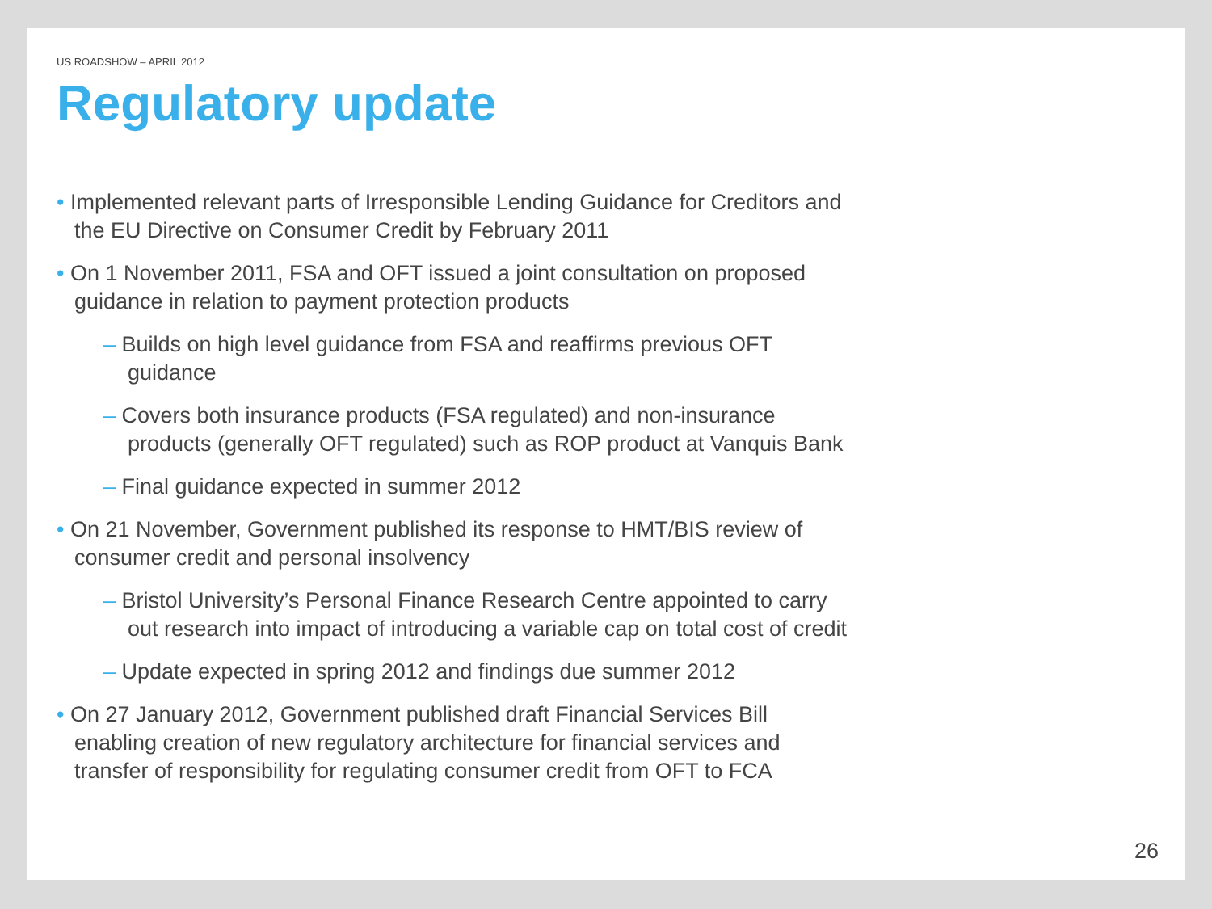US ROADSHOW – APRIL 2012
Regulatory update
• Implemented relevant parts of Irresponsible Lending Guidance for Creditors and the EU Directive on Consumer Credit by February 2011
• On 1 November 2011, FSA and OFT issued a joint consultation on proposed guidance in relation to payment protection products
– Builds on high level guidance from FSA and reaffirms previous OFT guidance
– Covers both insurance products (FSA regulated) and non-insurance products (generally OFT regulated) such as ROP product at Vanquis Bank
– Final guidance expected in summer 2012
• On 21 November, Government published its response to HMT/BIS review of consumer credit and personal insolvency
– Bristol University’s Personal Finance Research Centre appointed to carry out research into impact of introducing a variable cap on total cost of credit
– Update expected in spring 2012 and findings due summer 2012
• On 27 January 2012, Government published draft Financial Services Bill enabling creation of new regulatory architecture for financial services and transfer of responsibility for regulating consumer credit from OFT to FCA
26